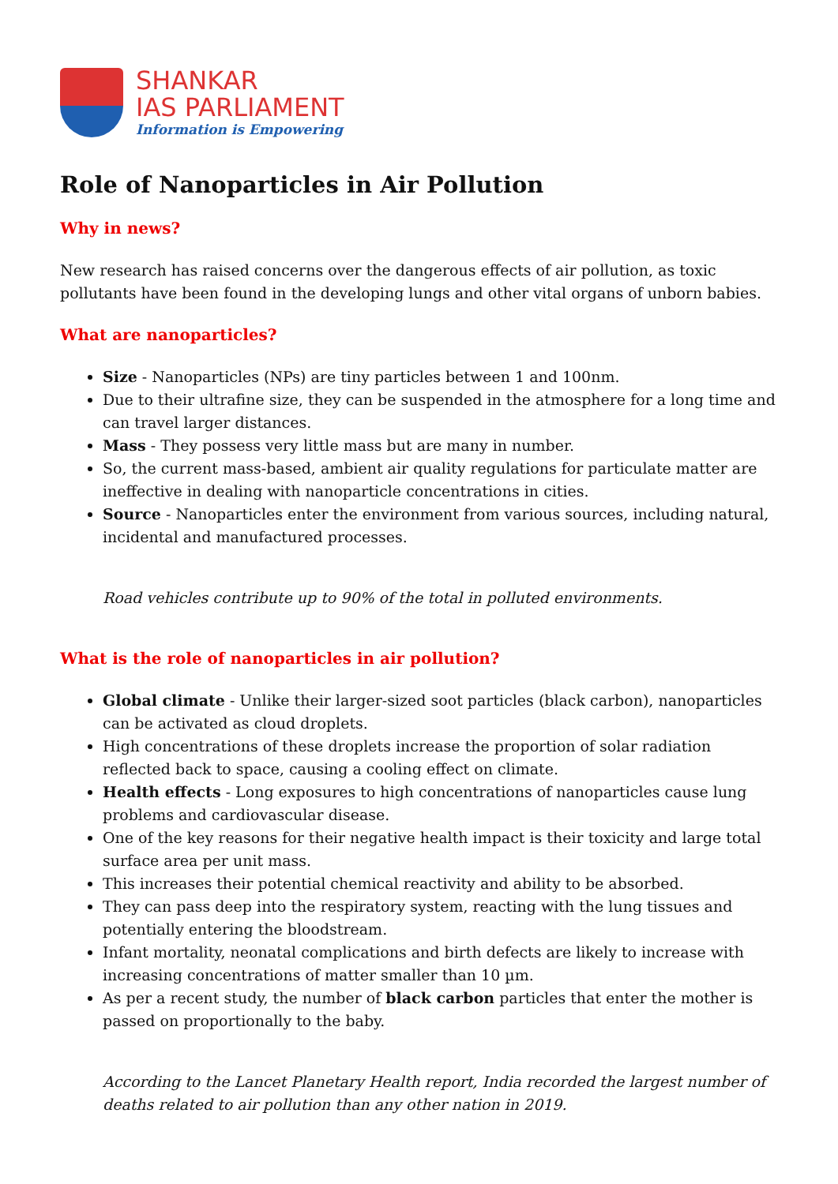SHANKAR
IAS PARLIAMENT
Information is Empowering
Role of Nanoparticles in Air Pollution
Why in news?
New research has raised concerns over the dangerous effects of air pollution, as toxic pollutants have been found in the developing lungs and other vital organs of unborn babies.
What are nanoparticles?
Size - Nanoparticles (NPs) are tiny particles between 1 and 100nm.
Due to their ultrafine size, they can be suspended in the atmosphere for a long time and can travel larger distances.
Mass - They possess very little mass but are many in number.
So, the current mass-based, ambient air quality regulations for particulate matter are ineffective in dealing with nanoparticle concentrations in cities.
Source - Nanoparticles enter the environment from various sources, including natural, incidental and manufactured processes.
Road vehicles contribute up to 90% of the total in polluted environments.
What is the role of nanoparticles in air pollution?
Global climate - Unlike their larger-sized soot particles (black carbon), nanoparticles can be activated as cloud droplets.
High concentrations of these droplets increase the proportion of solar radiation reflected back to space, causing a cooling effect on climate.
Health effects - Long exposures to high concentrations of nanoparticles cause lung problems and cardiovascular disease.
One of the key reasons for their negative health impact is their toxicity and large total surface area per unit mass.
This increases their potential chemical reactivity and ability to be absorbed.
They can pass deep into the respiratory system, reacting with the lung tissues and potentially entering the bloodstream.
Infant mortality, neonatal complications and birth defects are likely to increase with increasing concentrations of matter smaller than 10 µm.
As per a recent study, the number of black carbon particles that enter the mother is passed on proportionally to the baby.
According to the Lancet Planetary Health report, India recorded the largest number of deaths related to air pollution than any other nation in 2019.